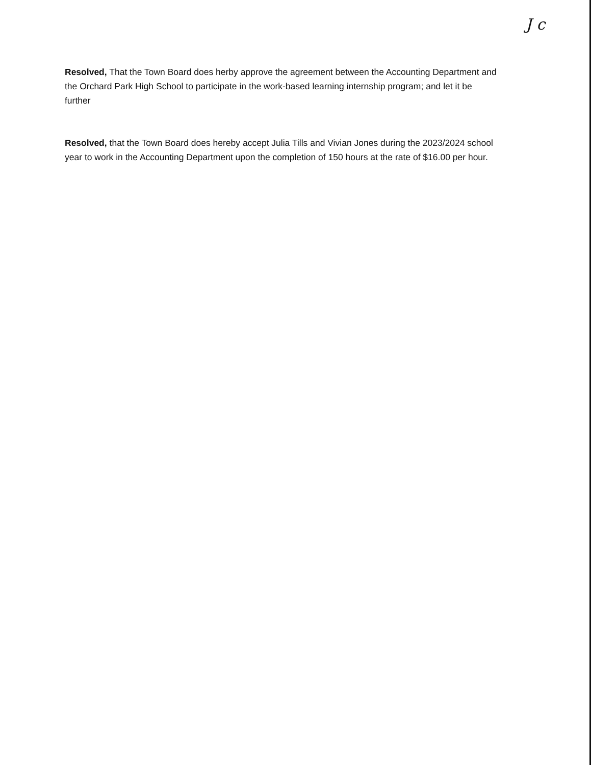J c
Resolved, That the Town Board does herby approve the agreement between the Accounting Department and the Orchard Park High School to participate in the work-based learning internship program; and let it be further
Resolved, that the Town Board does hereby accept Julia Tills and Vivian Jones during the 2023/2024 school year to work in the Accounting Department upon the completion of 150 hours at the rate of $16.00 per hour.